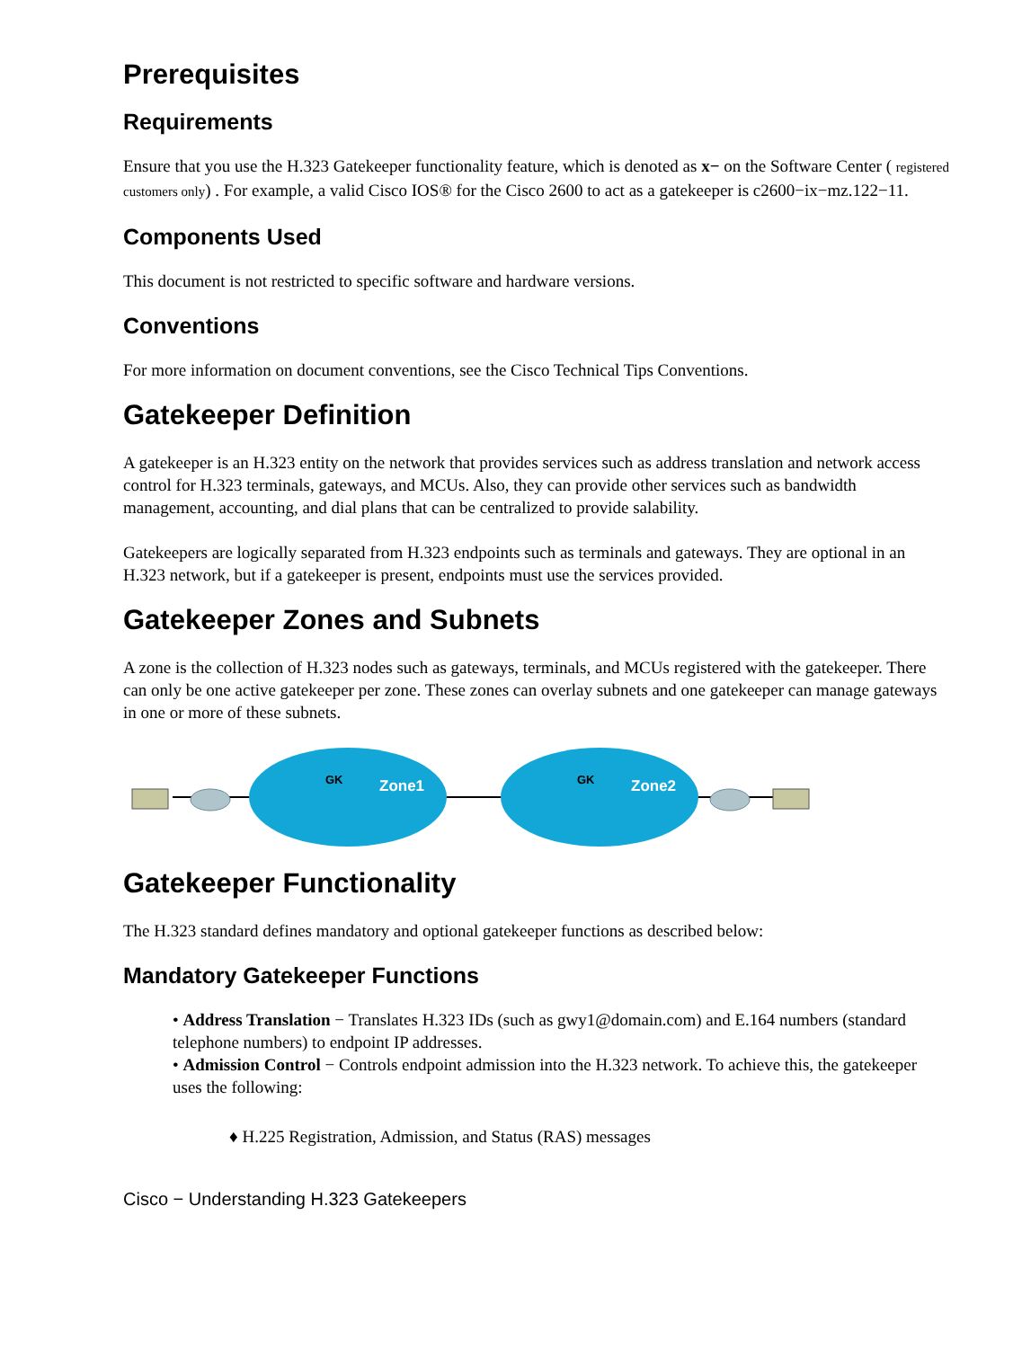Prerequisites
Requirements
Ensure that you use the H.323 Gatekeeper functionality feature, which is denoted as x− on the Software Center ( registered customers only) . For example, a valid Cisco IOS® for the Cisco 2600 to act as a gatekeeper is c2600−ix−mz.122−11.
Components Used
This document is not restricted to specific software and hardware versions.
Conventions
For more information on document conventions, see the Cisco Technical Tips Conventions.
Gatekeeper Definition
A gatekeeper is an H.323 entity on the network that provides services such as address translation and network access control for H.323 terminals, gateways, and MCUs. Also, they can provide other services such as bandwidth management, accounting, and dial plans that can be centralized to provide salability.
Gatekeepers are logically separated from H.323 endpoints such as terminals and gateways. They are optional in an H.323 network, but if a gatekeeper is present, endpoints must use the services provided.
Gatekeeper Zones and Subnets
A zone is the collection of H.323 nodes such as gateways, terminals, and MCUs registered with the gatekeeper. There can only be one active gatekeeper per zone. These zones can overlay subnets and one gatekeeper can manage gateways in one or more of these subnets.
Zone1
GK
Zone2
GK
Gatekeeper Functionality
The H.323 standard defines mandatory and optional gatekeeper functions as described below:
Mandatory Gatekeeper Functions
• Address Translation − Translates H.323 IDs (such as gwy1@domain.com) and E.164 numbers (standard telephone numbers) to endpoint IP addresses.
• Admission Control − Controls endpoint admission into the H.323 network. To achieve this, the gatekeeper uses the following:
♦ H.225 Registration, Admission, and Status (RAS) messages
Cisco − Understanding H.323 Gatekeepers